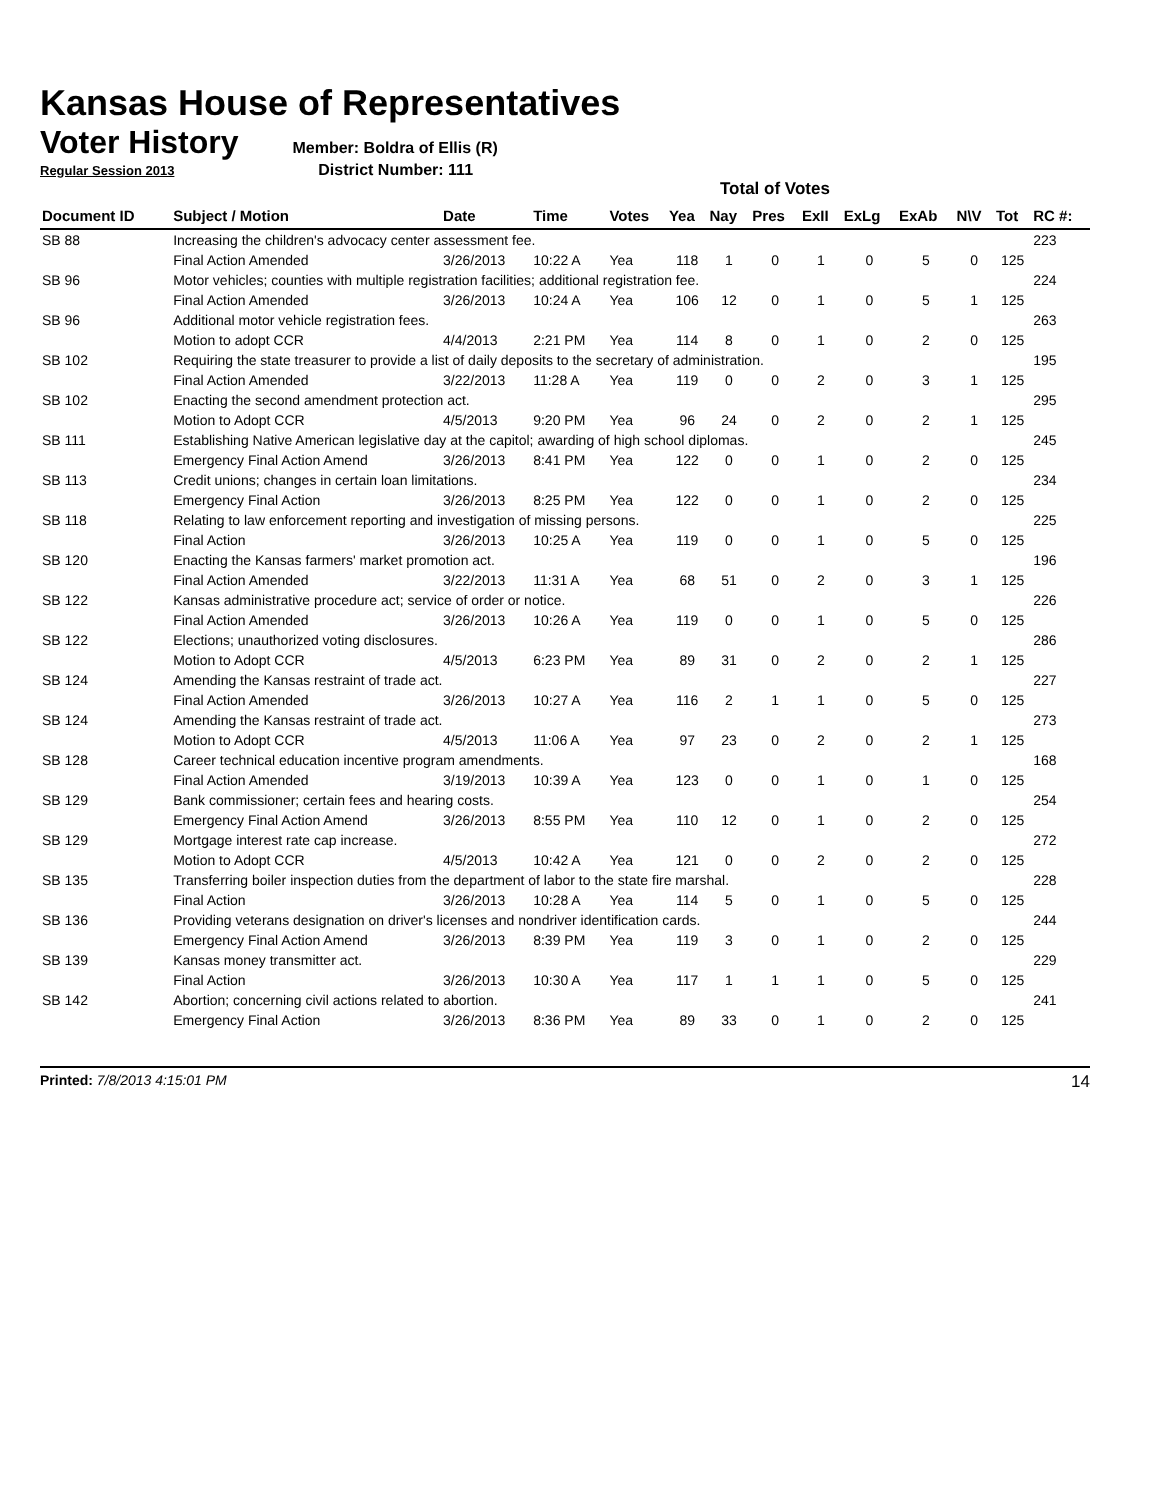Kansas House of Representatives
Voter History
Member: Boldra of Ellis (R)
Regular Session 2013 District Number: 111
Total of Votes
| Document ID | Subject / Motion | Date | Time | Votes | Yea | Nay | Pres | ExII | ExLg | ExAb | N\V | Tot | RC #: |
| --- | --- | --- | --- | --- | --- | --- | --- | --- | --- | --- | --- | --- | --- |
| SB 88 | Increasing the children's advocacy center assessment fee. | | | | | | | | | | | | 223 |
| | Final Action Amended | 3/26/2013 | 10:22 A | Yea | 118 | 1 | 0 | 1 | 0 | 5 | 0 | 125 | |
| SB 96 | Motor vehicles; counties with multiple registration facilities; additional registration fee. | | | | | | | | | | | | 224 |
| | Final Action Amended | 3/26/2013 | 10:24 A | Yea | 106 | 12 | 0 | 1 | 0 | 5 | 1 | 125 | |
| SB 96 | Additional motor vehicle registration fees. | | | | | | | | | | | | 263 |
| | Motion to adopt CCR | 4/4/2013 | 2:21 PM | Yea | 114 | 8 | 0 | 1 | 0 | 2 | 0 | 125 | |
| SB 102 | Requiring the state treasurer to provide a list of daily deposits to the secretary of administration. | | | | | | | | | | | | 195 |
| | Final Action Amended | 3/22/2013 | 11:28 A | Yea | 119 | 0 | 0 | 2 | 0 | 3 | 1 | 125 | |
| SB 102 | Enacting the second amendment protection act. | | | | | | | | | | | | 295 |
| | Motion to Adopt CCR | 4/5/2013 | 9:20 PM | Yea | 96 | 24 | 0 | 2 | 0 | 2 | 1 | 125 | |
| SB 111 | Establishing Native American legislative day at the capitol; awarding of high school diplomas. | | | | | | | | | | | | 245 |
| | Emergency Final Action Amend | 3/26/2013 | 8:41 PM | Yea | 122 | 0 | 0 | 1 | 0 | 2 | 0 | 125 | |
| SB 113 | Credit unions; changes in certain loan limitations. | | | | | | | | | | | | 234 |
| | Emergency Final Action | 3/26/2013 | 8:25 PM | Yea | 122 | 0 | 0 | 1 | 0 | 2 | 0 | 125 | |
| SB 118 | Relating to law enforcement reporting and investigation of missing persons. | | | | | | | | | | | | 225 |
| | Final Action | 3/26/2013 | 10:25 A | Yea | 119 | 0 | 0 | 1 | 0 | 5 | 0 | 125 | |
| SB 120 | Enacting the Kansas farmers' market promotion act. | | | | | | | | | | | | 196 |
| | Final Action Amended | 3/22/2013 | 11:31 A | Yea | 68 | 51 | 0 | 2 | 0 | 3 | 1 | 125 | |
| SB 122 | Kansas administrative procedure act; service of order or notice. | | | | | | | | | | | | 226 |
| | Final Action Amended | 3/26/2013 | 10:26 A | Yea | 119 | 0 | 0 | 1 | 0 | 5 | 0 | 125 | |
| SB 122 | Elections; unauthorized voting disclosures. | | | | | | | | | | | | 286 |
| | Motion to Adopt CCR | 4/5/2013 | 6:23 PM | Yea | 89 | 31 | 0 | 2 | 0 | 2 | 1 | 125 | |
| SB 124 | Amending the Kansas restraint of trade act. | | | | | | | | | | | | 227 |
| | Final Action Amended | 3/26/2013 | 10:27 A | Yea | 116 | 2 | 1 | 1 | 0 | 5 | 0 | 125 | |
| SB 124 | Amending the Kansas restraint of trade act. | | | | | | | | | | | | 273 |
| | Motion to Adopt CCR | 4/5/2013 | 11:06 A | Yea | 97 | 23 | 0 | 2 | 0 | 2 | 1 | 125 | |
| SB 128 | Career technical education incentive program amendments. | | | | | | | | | | | | 168 |
| | Final Action Amended | 3/19/2013 | 10:39 A | Yea | 123 | 0 | 0 | 1 | 0 | 1 | 0 | 125 | |
| SB 129 | Bank commissioner; certain fees and hearing costs. | | | | | | | | | | | | 254 |
| | Emergency Final Action Amend | 3/26/2013 | 8:55 PM | Yea | 110 | 12 | 0 | 1 | 0 | 2 | 0 | 125 | |
| SB 129 | Mortgage interest rate cap increase. | | | | | | | | | | | | 272 |
| | Motion to Adopt CCR | 4/5/2013 | 10:42 A | Yea | 121 | 0 | 0 | 2 | 0 | 2 | 0 | 125 | |
| SB 135 | Transferring boiler inspection duties from the department of labor to the state fire marshal. | | | | | | | | | | | | 228 |
| | Final Action | 3/26/2013 | 10:28 A | Yea | 114 | 5 | 0 | 1 | 0 | 5 | 0 | 125 | |
| SB 136 | Providing veterans designation on driver's licenses and nondriver identification cards. | | | | | | | | | | | | 244 |
| | Emergency Final Action Amend | 3/26/2013 | 8:39 PM | Yea | 119 | 3 | 0 | 1 | 0 | 2 | 0 | 125 | |
| SB 139 | Kansas money transmitter act. | | | | | | | | | | | | 229 |
| | Final Action | 3/26/2013 | 10:30 A | Yea | 117 | 1 | 1 | 1 | 0 | 5 | 0 | 125 | |
| SB 142 | Abortion; concerning civil actions related to abortion. | | | | | | | | | | | | 241 |
| | Emergency Final Action | 3/26/2013 | 8:36 PM | Yea | 89 | 33 | 0 | 1 | 0 | 2 | 0 | 125 | |
Printed: 7/8/2013 4:15:01 PM 14